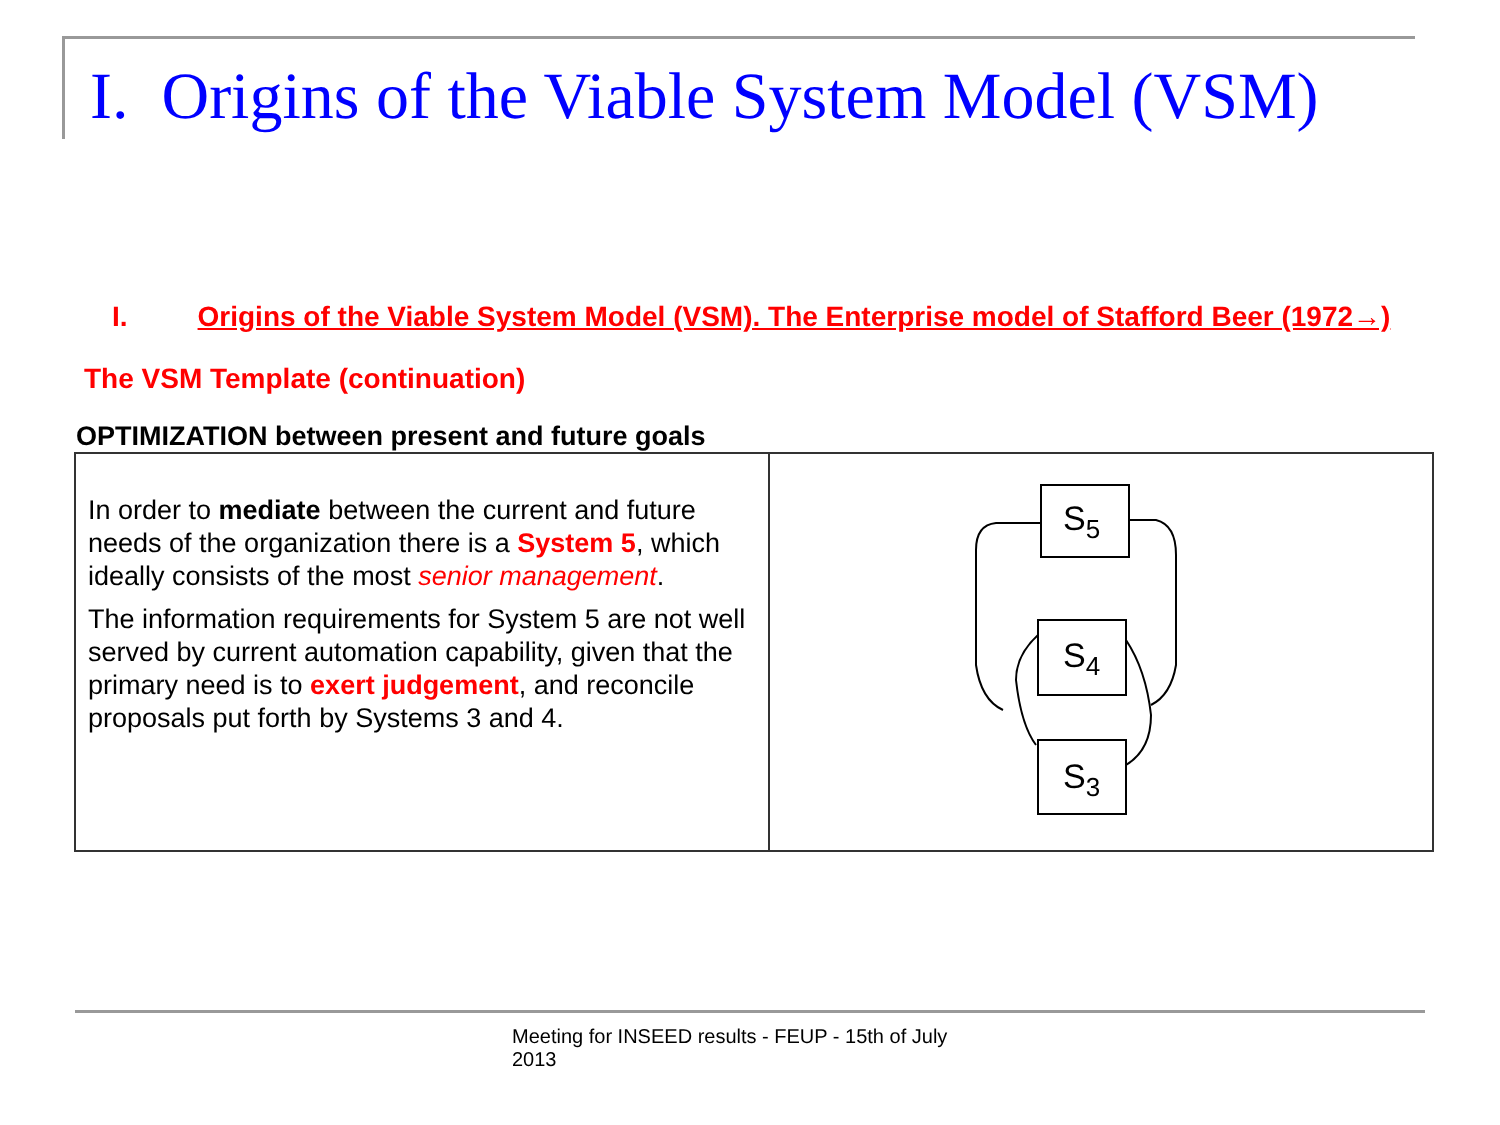I. Origins of the Viable System Model (VSM)
I. Origins of the Viable System Model (VSM). The Enterprise model of Stafford Beer (1972→)
The VSM Template (continuation)
OPTIMIZATION between present and future goals
| In order to mediate between the current and future needs of the organization there is a System 5 , which ideally consists of the most senior management . The information requirements for System 5 are not well served by current automation capability, given that the primary need is to exert judgement , and reconcile proposals put forth by Systems 3 and 4. | S 5 S 4 S 3 |
Meeting for INSEED results - FEUP - 15th of July 2013